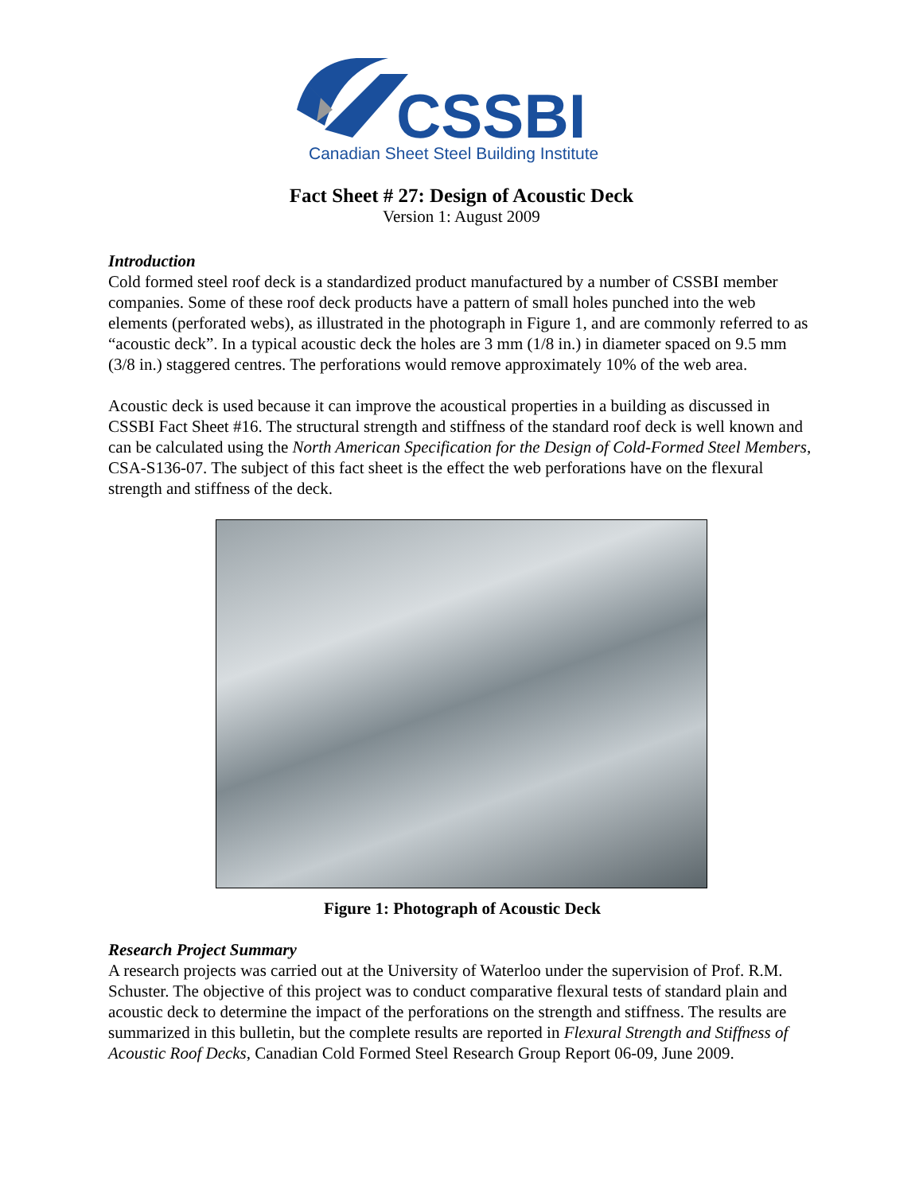CSSBI
Canadian Sheet Steel Building Institute
Fact Sheet # 27: Design of Acoustic Deck
Version 1: August 2009
Introduction
Cold formed steel roof deck is a standardized product manufactured by a number of CSSBI member companies. Some of these roof deck products have a pattern of small holes punched into the web elements (perforated webs), as illustrated in the photograph in Figure 1, and are commonly referred to as “acoustic deck”. In a typical acoustic deck the holes are 3 mm (1/8 in.) in diameter spaced on 9.5 mm (3/8 in.) staggered centres. The perforations would remove approximately 10% of the web area.
Acoustic deck is used because it can improve the acoustical properties in a building as discussed in CSSBI Fact Sheet #16. The structural strength and stiffness of the standard roof deck is well known and can be calculated using the North American Specification for the Design of Cold-Formed Steel Members, CSA-S136-07. The subject of this fact sheet is the effect the web perforations have on the flexural strength and stiffness of the deck.
Figure 1: Photograph of Acoustic Deck
Research Project Summary
A research projects was carried out at the University of Waterloo under the supervision of Prof. R.M. Schuster. The objective of this project was to conduct comparative flexural tests of standard plain and acoustic deck to determine the impact of the perforations on the strength and stiffness. The results are summarized in this bulletin, but the complete results are reported in Flexural Strength and Stiffness of Acoustic Roof Decks, Canadian Cold Formed Steel Research Group Report 06-09, June 2009.